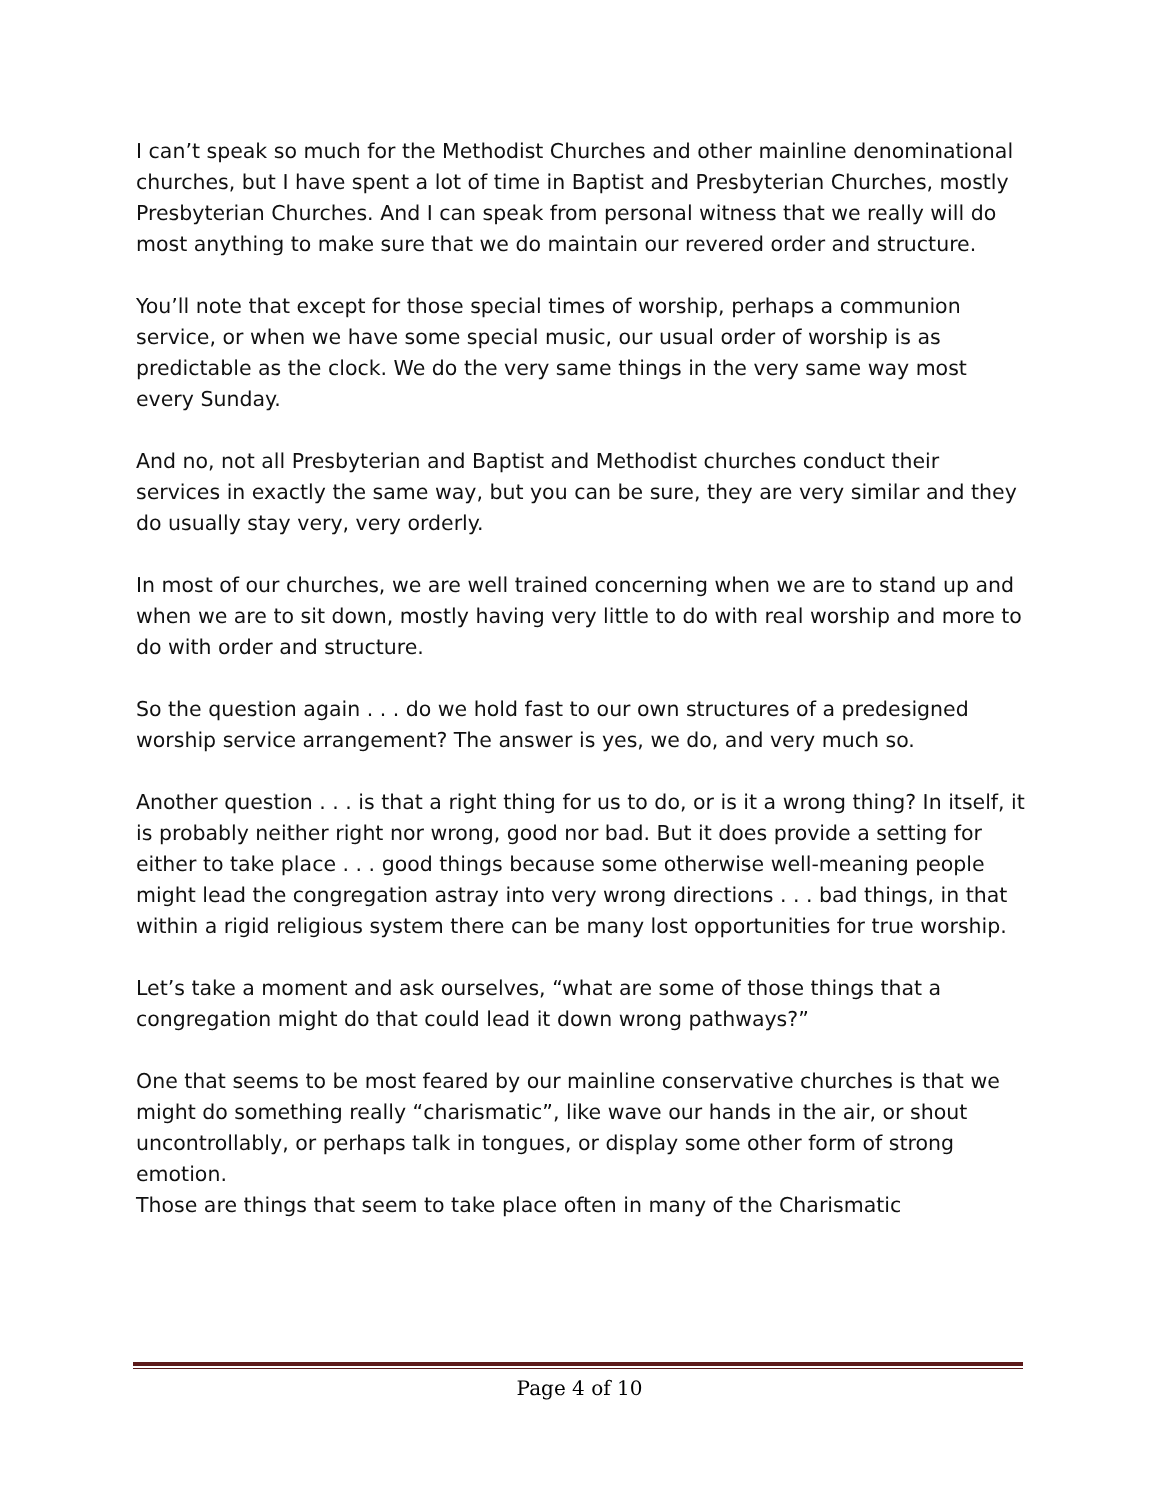I can’t speak so much for the Methodist Churches and other mainline denominational churches, but I have spent a lot of time in Baptist and Presbyterian Churches, mostly Presbyterian Churches. And I can speak from personal witness that we really will do most anything to make sure that we do maintain our revered order and structure.
You’ll note that except for those special times of worship, perhaps a communion service, or when we have some special music, our usual order of worship is as predictable as the clock. We do the very same things in the very same way most every Sunday.
And no, not all Presbyterian and Baptist and Methodist churches conduct their services in exactly the same way, but you can be sure, they are very similar and they do usually stay very, very orderly.
In most of our churches, we are well trained concerning when we are to stand up and when we are to sit down, mostly having very little to do with real worship and more to do with order and structure.
So the question again . . . do we hold fast to our own structures of a predesigned worship service arrangement? The answer is yes, we do, and very much so.
Another question . . . is that a right thing for us to do, or is it a wrong thing? In itself, it is probably neither right nor wrong, good nor bad. But it does provide a setting for either to take place . . . good things because some otherwise well-meaning people might lead the congregation astray into very wrong directions . . . bad things, in that within a rigid religious system there can be many lost opportunities for true worship.
Let’s take a moment and ask ourselves, “what are some of those things that a congregation might do that could lead it down wrong pathways?”
One that seems to be most feared by our mainline conservative churches is that we might do something really “charismatic”, like wave our hands in the air, or shout uncontrollably, or perhaps talk in tongues, or display some other form of strong emotion.
Those are things that seem to take place often in many of the Charismatic
Page 4 of 10